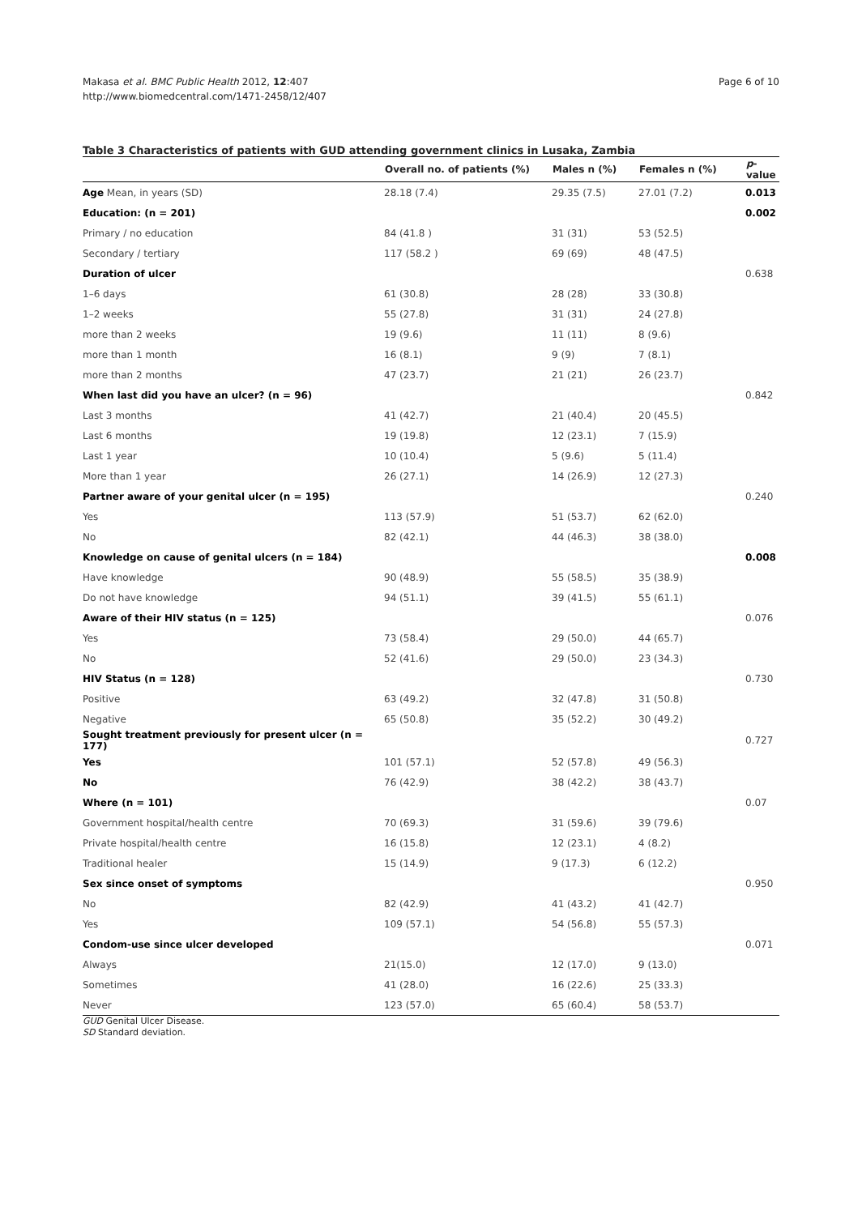Makasa et al. BMC Public Health 2012, 12:407
http://www.biomedcentral.com/1471-2458/12/407
Page 6 of 10
Table 3 Characteristics of patients with GUD attending government clinics in Lusaka, Zambia
| | Overall no. of patients (%) | Males n (%) | Females n (%) | p -value |
| --- | --- | --- | --- | --- |
| Age Mean, in years (SD) | 28.18 (7.4) | 29.35 (7.5) | 27.01 (7.2) | 0.013 |
| Education: (n = 201) | | | | 0.002 |
| Primary / no education | 84 (41.8 ) | 31 (31) | 53 (52.5) | |
| Secondary / tertiary | 117 (58.2 ) | 69 (69) | 48 (47.5) | |
| Duration of ulcer | | | | 0.638 |
| 1–6 days | 61 (30.8) | 28 (28) | 33 (30.8) | |
| 1–2 weeks | 55 (27.8) | 31 (31) | 24 (27.8) | |
| more than 2 weeks | 19 (9.6) | 11 (11) | 8 (9.6) | |
| more than 1 month | 16 (8.1) | 9 (9) | 7 (8.1) | |
| more than 2 months | 47 (23.7) | 21 (21) | 26 (23.7) | |
| When last did you have an ulcer? (n = 96) | | | | 0.842 |
| Last 3 months | 41 (42.7) | 21 (40.4) | 20 (45.5) | |
| Last 6 months | 19 (19.8) | 12 (23.1) | 7 (15.9) | |
| Last 1 year | 10 (10.4) | 5 (9.6) | 5 (11.4) | |
| More than 1 year | 26 (27.1) | 14 (26.9) | 12 (27.3) | |
| Partner aware of your genital ulcer (n = 195) | | | | 0.240 |
| Yes | 113 (57.9) | 51 (53.7) | 62 (62.0) | |
| No | 82 (42.1) | 44 (46.3) | 38 (38.0) | |
| Knowledge on cause of genital ulcers (n = 184) | | | | 0.008 |
| Have knowledge | 90 (48.9) | 55 (58.5) | 35 (38.9) | |
| Do not have knowledge | 94 (51.1) | 39 (41.5) | 55 (61.1) | |
| Aware of their HIV status (n = 125) | | | | 0.076 |
| Yes | 73 (58.4) | 29 (50.0) | 44 (65.7) | |
| No | 52 (41.6) | 29 (50.0) | 23 (34.3) | |
| HIV Status (n = 128) | | | | 0.730 |
| Positive | 63 (49.2) | 32 (47.8) | 31 (50.8) | |
| Negative | 65 (50.8) | 35 (52.2) | 30 (49.2) | |
| Sought treatment previously for present ulcer (n = 177) | | | | 0.727 |
| Yes | 101 (57.1) | 52 (57.8) | 49 (56.3) | |
| No | 76 (42.9) | 38 (42.2) | 38 (43.7) | |
| Where (n = 101) | | | | 0.07 |
| Government hospital/health centre | 70 (69.3) | 31 (59.6) | 39 (79.6) | |
| Private hospital/health centre | 16 (15.8) | 12 (23.1) | 4 (8.2) | |
| Traditional healer | 15 (14.9) | 9 (17.3) | 6 (12.2) | |
| Sex since onset of symptoms | | | | 0.950 |
| No | 82 (42.9) | 41 (43.2) | 41 (42.7) | |
| Yes | 109 (57.1) | 54 (56.8) | 55 (57.3) | |
| Condom-use since ulcer developed | | | | 0.071 |
| Always | 21(15.0) | 12 (17.0) | 9 (13.0) | |
| Sometimes | 41 (28.0) | 16 (22.6) | 25 (33.3) | |
| Never | 123 (57.0) | 65 (60.4) | 58 (53.7) | |
GUD Genital Ulcer Disease.
SD Standard deviation.